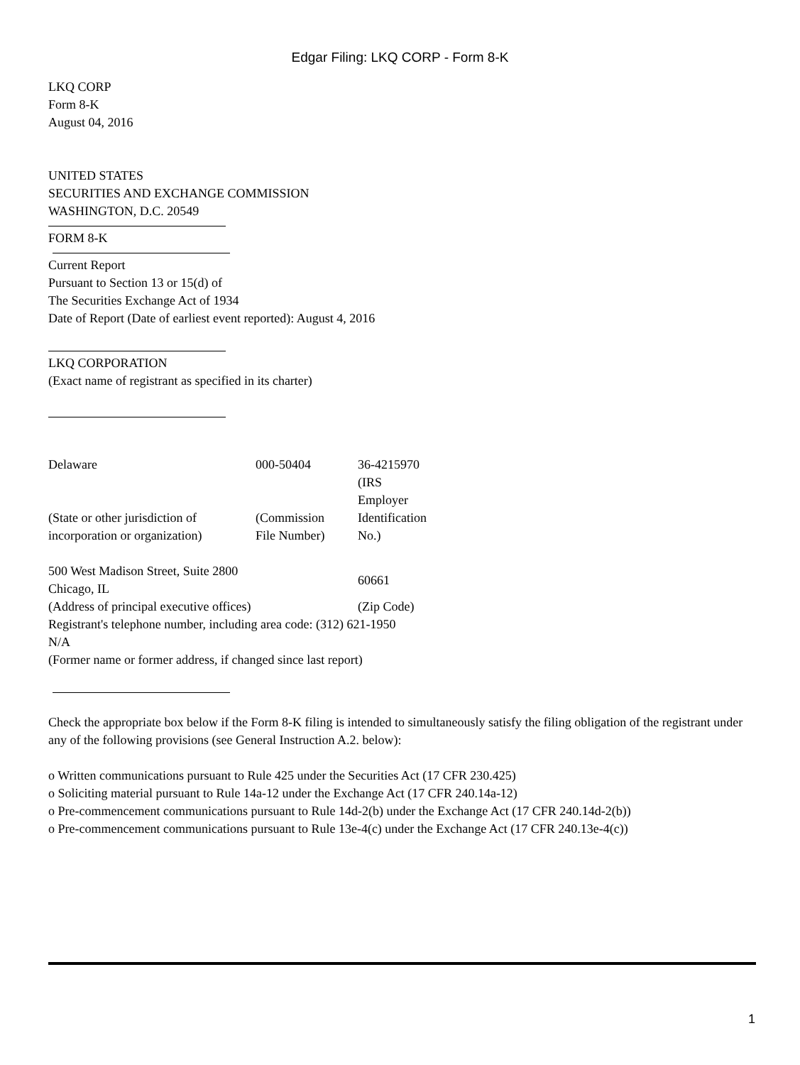Edgar Filing: LKQ CORP - Form 8-K
LKQ CORP
Form 8-K
August 04, 2016
UNITED STATES
SECURITIES AND EXCHANGE COMMISSION
WASHINGTON, D.C. 20549
FORM 8-K
Current Report
Pursuant to Section 13 or 15(d) of
The Securities Exchange Act of 1934
Date of Report (Date of earliest event reported): August 4, 2016
LKQ CORPORATION
(Exact name of registrant as specified in its charter)
| Delaware | 000-50404 | 36-4215970 |
| (State or other jurisdiction of incorporation or organization) | (Commission File Number) | (IRS Employer Identification No.) |
| 500 West Madison Street, Suite 2800 Chicago, IL | | 60661 |
| (Address of principal executive offices) | | (Zip Code) |
Registrant's telephone number, including area code: (312) 621-1950
N/A
(Former name or former address, if changed since last report)
Check the appropriate box below if the Form 8-K filing is intended to simultaneously satisfy the filing obligation of the registrant under any of the following provisions (see General Instruction A.2. below):
o Written communications pursuant to Rule 425 under the Securities Act (17 CFR 230.425)
o Soliciting material pursuant to Rule 14a-12 under the Exchange Act (17 CFR 240.14a-12)
o Pre-commencement communications pursuant to Rule 14d-2(b) under the Exchange Act (17 CFR 240.14d-2(b))
o Pre-commencement communications pursuant to Rule 13e-4(c) under the Exchange Act (17 CFR 240.13e-4(c))
1